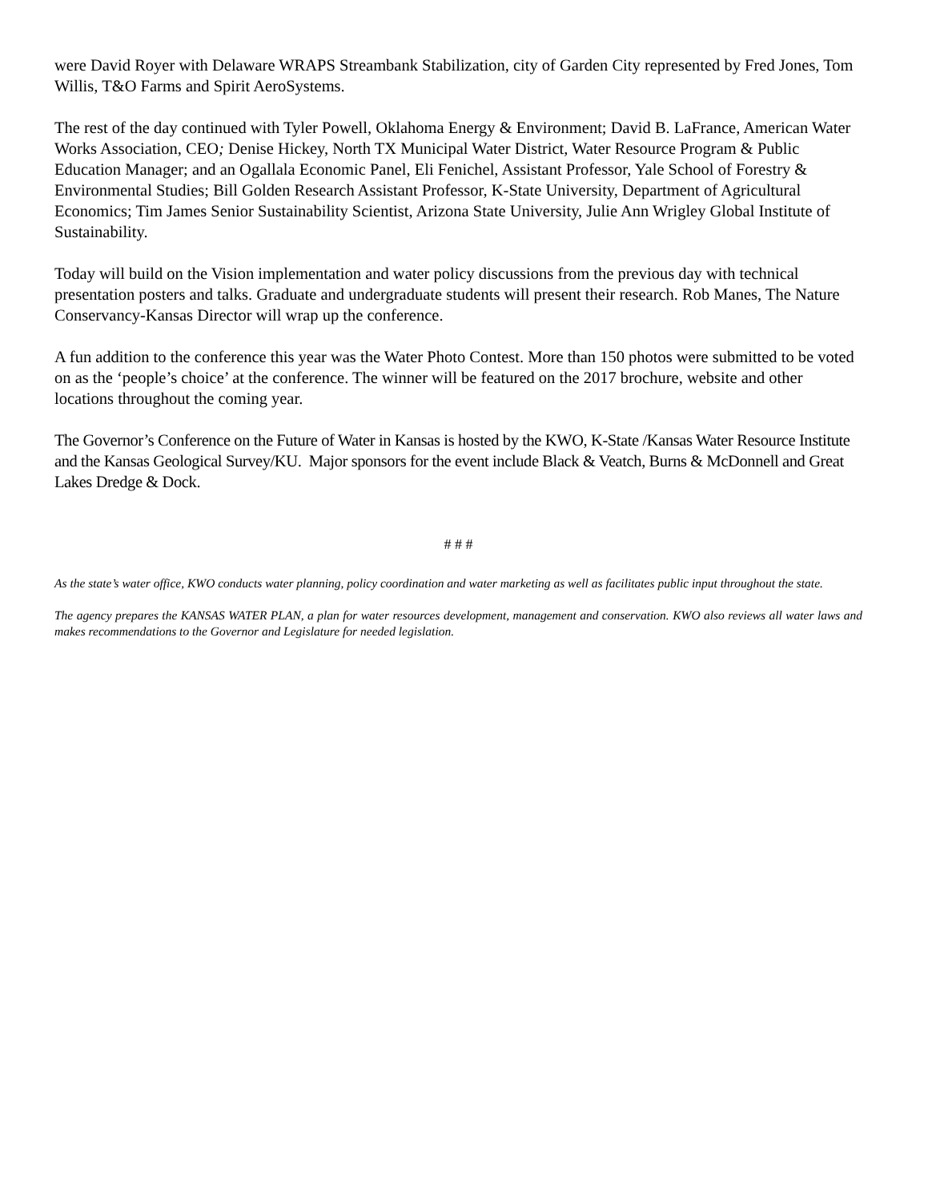were David Royer with Delaware WRAPS Streambank Stabilization, city of Garden City represented by Fred Jones, Tom Willis, T&O Farms and Spirit AeroSystems.
The rest of the day continued with Tyler Powell, Oklahoma Energy & Environment; David B. LaFrance, American Water Works Association, CEO; Denise Hickey, North TX Municipal Water District, Water Resource Program & Public Education Manager; and an Ogallala Economic Panel, Eli Fenichel, Assistant Professor, Yale School of Forestry & Environmental Studies; Bill Golden Research Assistant Professor, K-State University, Department of Agricultural Economics; Tim James Senior Sustainability Scientist, Arizona State University, Julie Ann Wrigley Global Institute of Sustainability.
Today will build on the Vision implementation and water policy discussions from the previous day with technical presentation posters and talks. Graduate and undergraduate students will present their research. Rob Manes, The Nature Conservancy-Kansas Director will wrap up the conference.
A fun addition to the conference this year was the Water Photo Contest. More than 150 photos were submitted to be voted on as the ‘people’s choice’ at the conference. The winner will be featured on the 2017 brochure, website and other locations throughout the coming year.
The Governor’s Conference on the Future of Water in Kansas is hosted by the KWO, K-State /Kansas Water Resource Institute and the Kansas Geological Survey/KU. Major sponsors for the event include Black & Veatch, Burns & McDonnell and Great Lakes Dredge & Dock.
# # #
As the state’s water office, KWO conducts water planning, policy coordination and water marketing as well as facilitates public input throughout the state.
The agency prepares the KANSAS WATER PLAN, a plan for water resources development, management and conservation. KWO also reviews all water laws and makes recommendations to the Governor and Legislature for needed legislation.